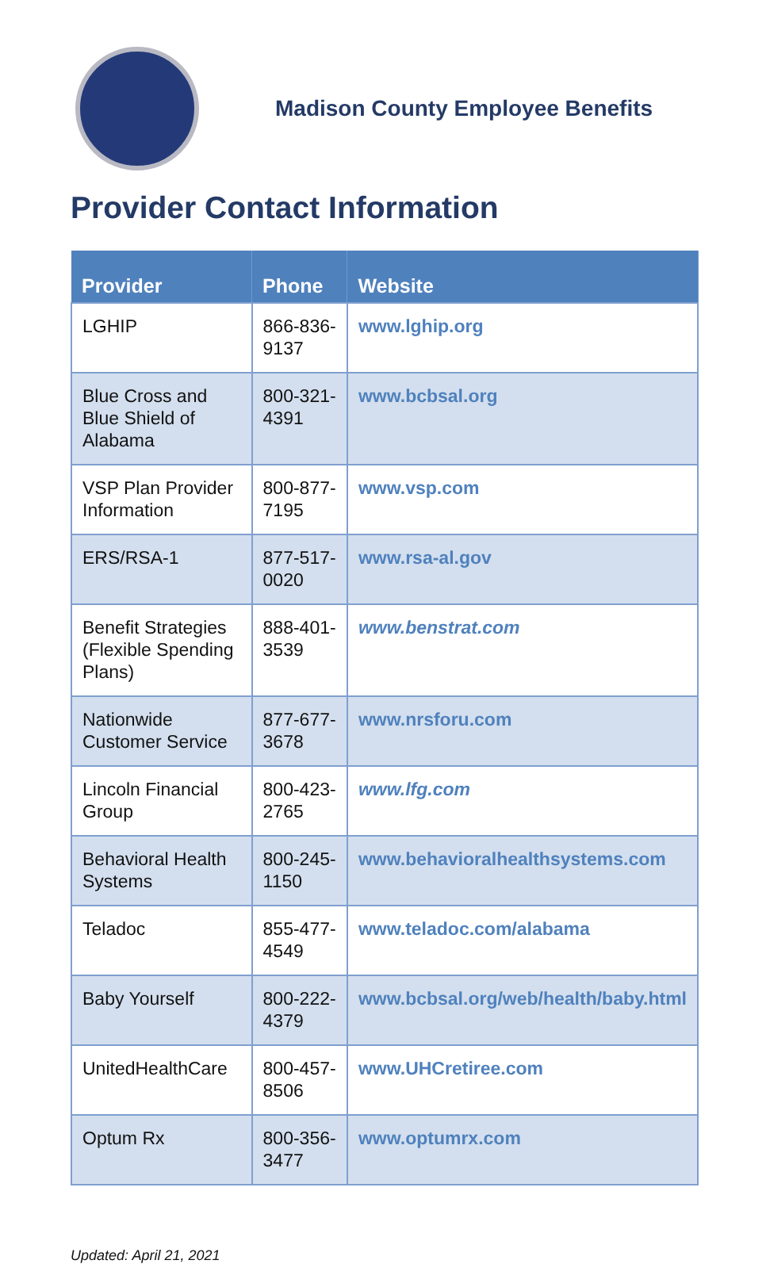Madison County Employee Benefits
Provider Contact Information
| Provider | Phone | Website |
| --- | --- | --- |
| LGHIP | 866-836-9137 | www.lghip.org |
| Blue Cross and Blue Shield of Alabama | 800-321-4391 | www.bcbsal.org |
| VSP Plan Provider Information | 800-877-7195 | www.vsp.com |
| ERS/RSA-1 | 877-517-0020 | www.rsa-al.gov |
| Benefit Strategies (Flexible Spending Plans) | 888-401-3539 | www.benstrat.com |
| Nationwide Customer Service | 877-677-3678 | www.nrsforu.com |
| Lincoln Financial Group | 800-423-2765 | www.lfg.com |
| Behavioral Health Systems | 800-245-1150 | www.behavioralhealthsystems.com |
| Teladoc | 855-477-4549 | www.teladoc.com/alabama |
| Baby Yourself | 800-222-4379 | www.bcbsal.org/web/health/baby.html |
| UnitedHealthCare | 800-457-8506 | www.UHCretiree.com |
| Optum Rx | 800-356-3477 | www.optumrx.com |
Updated: April 21, 2021